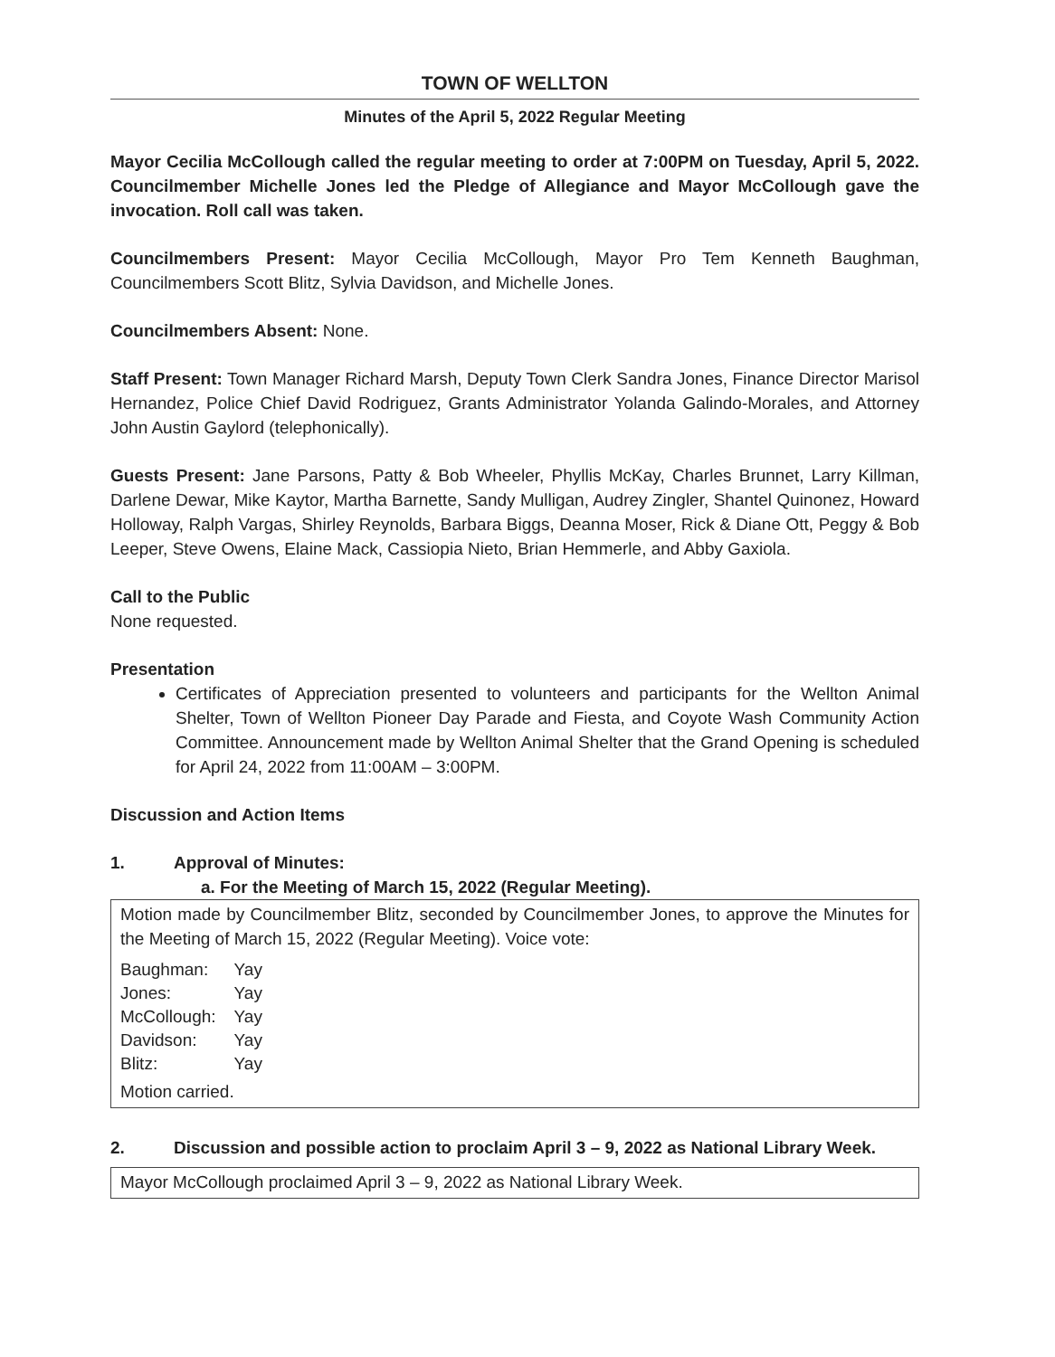TOWN OF WELLTON
Minutes of the April 5, 2022 Regular Meeting
Mayor Cecilia McCollough called the regular meeting to order at 7:00PM on Tuesday, April 5, 2022. Councilmember Michelle Jones led the Pledge of Allegiance and Mayor McCollough gave the invocation. Roll call was taken.
Councilmembers Present: Mayor Cecilia McCollough, Mayor Pro Tem Kenneth Baughman, Councilmembers Scott Blitz, Sylvia Davidson, and Michelle Jones.
Councilmembers Absent: None.
Staff Present: Town Manager Richard Marsh, Deputy Town Clerk Sandra Jones, Finance Director Marisol Hernandez, Police Chief David Rodriguez, Grants Administrator Yolanda Galindo-Morales, and Attorney John Austin Gaylord (telephonically).
Guests Present: Jane Parsons, Patty & Bob Wheeler, Phyllis McKay, Charles Brunnet, Larry Killman, Darlene Dewar, Mike Kaytor, Martha Barnette, Sandy Mulligan, Audrey Zingler, Shantel Quinonez, Howard Holloway, Ralph Vargas, Shirley Reynolds, Barbara Biggs, Deanna Moser, Rick & Diane Ott, Peggy & Bob Leeper, Steve Owens, Elaine Mack, Cassiopia Nieto, Brian Hemmerle, and Abby Gaxiola.
Call to the Public
None requested.
Presentation
Certificates of Appreciation presented to volunteers and participants for the Wellton Animal Shelter, Town of Wellton Pioneer Day Parade and Fiesta, and Coyote Wash Community Action Committee. Announcement made by Wellton Animal Shelter that the Grand Opening is scheduled for April 24, 2022 from 11:00AM – 3:00PM.
Discussion and Action Items
1. Approval of Minutes:
a. For the Meeting of March 15, 2022 (Regular Meeting).
Motion made by Councilmember Blitz, seconded by Councilmember Jones, to approve the Minutes for the Meeting of March 15, 2022 (Regular Meeting). Voice vote:
| Baughman: | Yay |
| Jones: | Yay |
| McCollough: | Yay |
| Davidson: | Yay |
| Blitz: | Yay |
Motion carried.
2. Discussion and possible action to proclaim April 3 – 9, 2022 as National Library Week.
Mayor McCollough proclaimed April 3 – 9, 2022 as National Library Week.